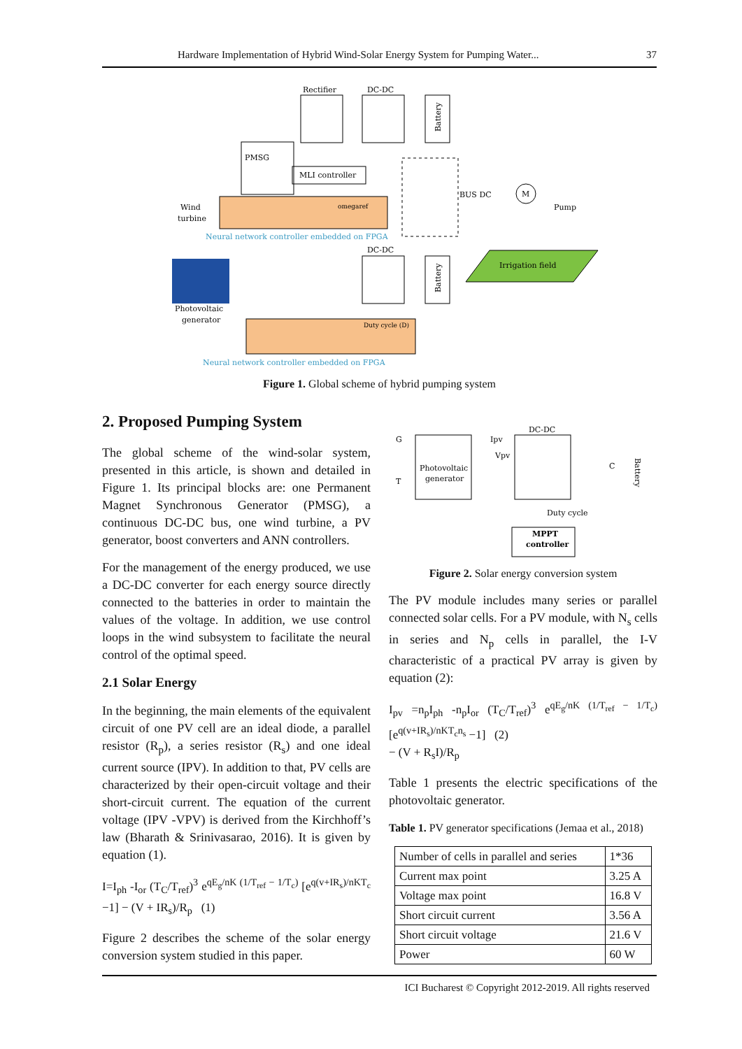Hardware Implementation of Hybrid Wind-Solar Energy System for Pumping Water... 37
Rectifier
DC-DC
Battery
PMSG
MLI controller
omegaref
Wind
turbine
Neural network controller embedded on FPGA
BUS DC
M
Pump
DC-DC
Battery
Irrigation field
Photovoltaic
generator
Duty cycle (D)
Neural network controller embedded on FPGA
Figure 1. Global scheme of hybrid pumping system
2. Proposed Pumping System
The global scheme of the wind-solar system, presented in this article, is shown and detailed in Figure 1. Its principal blocks are: one Permanent Magnet Synchronous Generator (PMSG), a continuous DC-DC bus, one wind turbine, a PV generator, boost converters and ANN controllers.
For the management of the energy produced, we use a DC-DC converter for each energy source directly connected to the batteries in order to maintain the values of the voltage. In addition, we use control loops in the wind subsystem to facilitate the neural control of the optimal speed.
2.1 Solar Energy
In the beginning, the main elements of the equivalent circuit of one PV cell are an ideal diode, a parallel resistor (R<sub>p</sub>), a series resistor (R<sub>s</sub>) and one ideal current source (IPV). In addition to that, PV cells are characterized by their open-circuit voltage and their short-circuit current. The equation of the current voltage (IPV -VPV) is derived from the Kirchhoff’s law (Bharath & Srinivasarao, 2016). It is given by equation (1).
I=I<sub>ph</sub> -I<sub>or</sub> (T<sub>C</sub>/T<sub>ref</sub>)<sup>3</sup> e<sup>qE<sub>g</sub>/nK (1/T<sub>ref</sub> − 1/T<sub>c</sub>)</sup> [e<sup>q(v+IR<sub>s</sub>)/nKT<sub>c</sub></sup> −1] − (V + IR<sub>s</sub>)/R<sub>p</sub> (1)
Figure 2 describes the scheme of the solar energy conversion system studied in this paper.
G
T
Photovoltaic
generator
Ipv
Vpv
DC-DC
C
Battery
Duty cycle
MPPT
controller
Figure 2. Solar energy conversion system
The PV module includes many series or parallel connected solar cells. For a PV module, with N<sub>s</sub> cells in series and N<sub>p</sub> cells in parallel, the I-V characteristic of a practical PV array is given by equation (2):
I<sub>pv</sub> =n<sub>p</sub>I<sub>ph</sub> -n<sub>p</sub>I<sub>or</sub> (T<sub>C</sub>/T<sub>ref</sub>)<sup>3</sup> e<sup>qE<sub>g</sub>/nK (1/T<sub>ref</sub> − 1/T<sub>c</sub>)</sup> [e<sup>q(v+IR<sub>s</sub>)/nKT<sub>c</sub>n<sub>s</sub></sup> −1] (2)
− (V + R<sub>s</sub>I)/R<sub>p</sub>
Table 1 presents the electric specifications of the photovoltaic generator.
Table 1. PV generator specifications (Jemaa et al., 2018)
| Number of cells in parallel and series | 1*36 |
| Current max point | 3.25 A |
| Voltage max point | 16.8 V |
| Short circuit current | 3.56 A |
| Short circuit voltage | 21.6 V |
| Power | 60 W |
ICI Bucharest © Copyright 2012-2019. All rights reserved